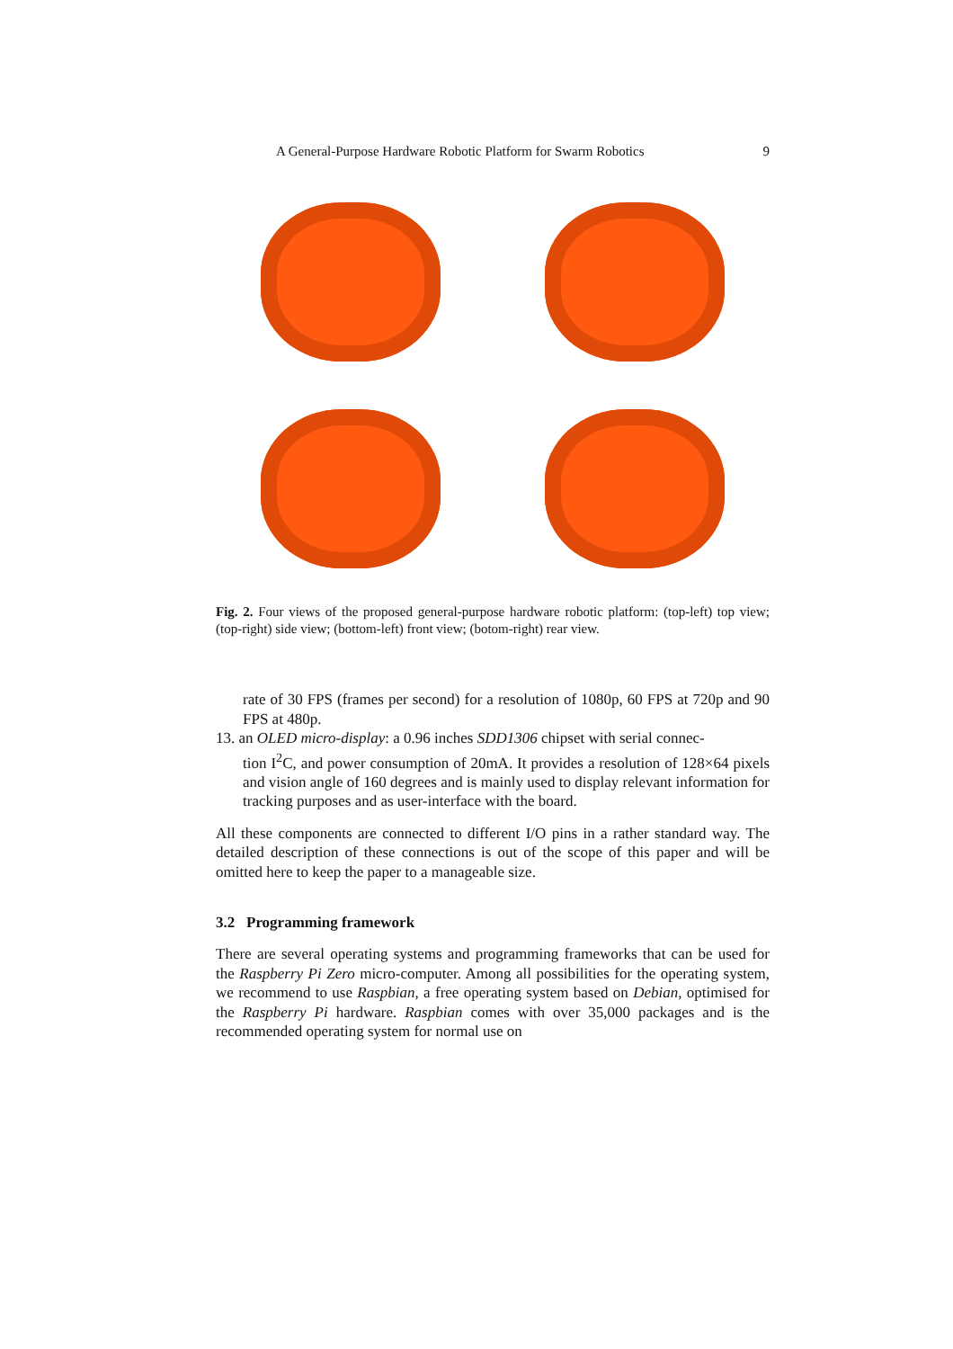A General-Purpose Hardware Robotic Platform for Swarm Robotics 9
Fig. 2. Four views of the proposed general-purpose hardware robotic platform: (top-left) top view; (top-right) side view; (bottom-left) front view; (botom-right) rear view.
rate of 30 FPS (frames per second) for a resolution of 1080p, 60 FPS at 720p and 90 FPS at 480p.
13. an OLED micro-display: a 0.96 inches SDD1306 chipset with serial connec-
tion I<sup>2</sup>C, and power consumption of 20mA. It provides a resolution of 128×64 pixels and vision angle of 160 degrees and is mainly used to display relevant information for tracking purposes and as user-interface with the board.
All these components are connected to different I/O pins in a rather standard way. The detailed description of these connections is out of the scope of this paper and will be omitted here to keep the paper to a manageable size.
3.2 Programming framework
There are several operating systems and programming frameworks that can be used for the Raspberry Pi Zero micro-computer. Among all possibilities for the operating system, we recommend to use Raspbian, a free operating system based on Debian, optimised for the Raspberry Pi hardware. Raspbian comes with over 35,000 packages and is the recommended operating system for normal use on